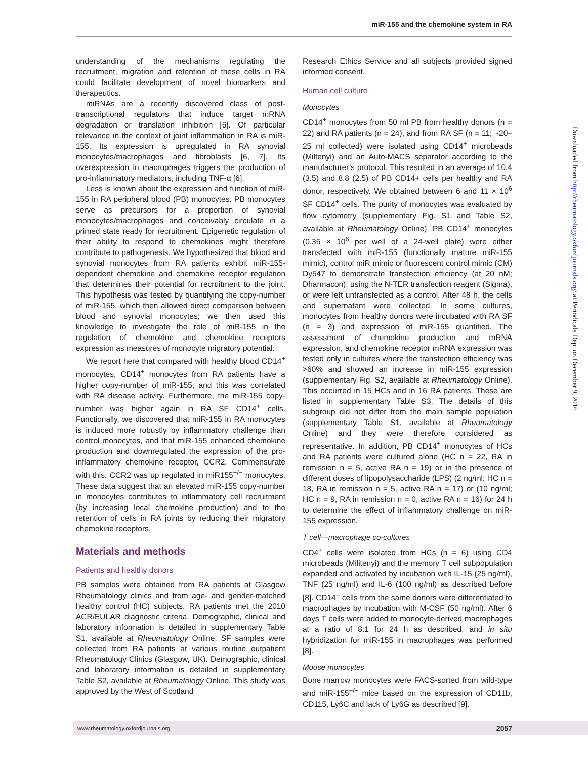miR-155 and the chemokine system in RA
understanding of the mechanisms regulating the recruitment, migration and retention of these cells in RA could facilitate development of novel biomarkers and therapeutics.
miRNAs are a recently discovered class of post-transcriptional regulators that induce target mRNA degradation or translation inhibition [5]. Of particular relevance in the context of joint inflammation in RA is miR-155. Its expression is upregulated in RA synovial monocytes/macrophages and fibroblasts [6, 7]. Its overexpression in macrophages triggers the production of pro-inflammatory mediators, including TNF-α [6].
Less is known about the expression and function of miR-155 in RA peripheral blood (PB) monocytes. PB monocytes serve as precursors for a proportion of synovial monocytes/macrophages and conceivably circulate in a primed state ready for recruitment. Epigenetic regulation of their ability to respond to chemokines might therefore contribute to pathogenesis. We hypothesized that blood and synovial monocytes from RA patients exhibit miR-155-dependent chemokine and chemokine receptor regulation that determines their potential for recruitment to the joint. This hypothesis was tested by quantifying the copy-number of miR-155, which then allowed direct comparison between blood and synovial monocytes; we then used this knowledge to investigate the role of miR-155 in the regulation of chemokine and chemokine receptors expression as measures of monocyte migratory potential.
We report here that compared with healthy blood CD14<sup>+</sup> monocytes, CD14<sup>+</sup> monocytes from RA patients have a higher copy-number of miR-155, and this was correlated with RA disease activity. Furthermore, the miR-155 copy-number was higher again in RA SF CD14<sup>+</sup> cells. Functionally, we discovered that miR-155 in RA monocytes is induced more robustly by inflammatory challenge than control monocytes, and that miR-155 enhanced chemokine production and downregulated the expression of the pro-inflammatory chemokine receptor, CCR2. Commensurate with this, CCR2 was up regulated in miR155<sup>−/−</sup> monocytes. These data suggest that an elevated miR-155 copy-number in monocytes contributes to inflammatory cell recruitment (by increasing local chemokine production) and to the retention of cells in RA joints by reducing their migratory chemokine receptors.
Materials and methods
Patients and healthy donors
PB samples were obtained from RA patients at Glasgow Rheumatology clinics and from age- and gender-matched healthy control (HC) subjects. RA patients met the 2010 ACR/EULAR diagnostic criteria. Demographic, clinical and laboratory information is detailed in supplementary Table S1, available at Rheumatology Online. SF samples were collected from RA patients at various routine outpatient Rheumatology Clinics (Glasgow, UK). Demographic, clinical and laboratory information is detailed in supplementary Table S2, available at Rheumatology Online. This study was approved by the West of Scotland
Research Ethics Service and all subjects provided signed informed consent.
Human cell culture
Monocytes
CD14<sup>+</sup> monocytes from 50 ml PB from healthy donors (n = 22) and RA patients (n = 24), and from RA SF (n = 11; ~20–25 ml collected) were isolated using CD14<sup>+</sup> microbeads (Miltenyi) and an Auto-MACS separator according to the manufacturer’s protocol. This resulted in an average of 10.4 (3.5) and 8.8 (2.5) of PB CD14+ cells per healthy and RA donor, respectively. We obtained between 6 and 11 × 10<sup>6</sup> SF CD14<sup>+</sup> cells. The purity of monocytes was evaluated by flow cytometry (supplementary Fig. S1 and Table S2, available at Rheumatology Online). PB CD14<sup>+</sup> monocytes (0.35 × 10<sup>6</sup> per well of a 24-well plate) were either transfected with miR-155 (functionally mature miR-155 mimic), control miR mimic or fluorescent control mimic (CM) Dy547 to demonstrate transfection efficiency (at 20 nM; Dharmacon), using the N-TER transfection reagent (Sigma), or were left untransfected as a control. After 48 h, the cells and supernatant were collected. In some cultures, monocytes from healthy donors were incubated with RA SF (n = 3) and expression of miR-155 quantified. The assessment of chemokine production and mRNA expression, and chemokine receptor mRNA expression was tested only in cultures where the transfection efficiency was >60% and showed an increase in miR-155 expression (supplementary Fig. S2, available at Rheumatology Online). This occurred in 15 HCs and in 16 RA patients. These are listed in supplementary Table S3. The details of this subgroup did not differ from the main sample population (supplementary Table S1, available at Rheumatology Online) and they were therefore considered as representative. In addition, PB CD14<sup>+</sup> monocytes of HCs and RA patients were cultured alone (HC n = 22, RA in remission n = 5, active RA n = 19) or in the presence of different doses of lipopolysaccharide (LPS) (2 ng/ml; HC n = 18, RA in remission n = 5, active RA n = 17) or (10 ng/ml; HC n = 9, RA in remission n = 0, active RA n = 16) for 24 h to determine the effect of inflammatory challenge on miR-155 expression.
T cell—macrophage co-cultures
CD4<sup>+</sup> cells were isolated from HCs (n = 6) using CD4 microbeads (Militenyi) and the memory T cell subpopulation expanded and activated by incubation with IL-15 (25 ng/ml), TNF (25 ng/ml) and IL-6 (100 ng/ml) as described before [8]. CD14<sup>+</sup> cells from the same donors were differentiated to macrophages by incubation with M-CSF (50 ng/ml). After 6 days T cells were added to monocyte-derived macrophages at a ratio of 8:1 for 24 h as described, and in situ hybridization for miR-155 in macrophages was performed [8].
Mouse monocytes
Bone marrow monocytes were FACS-sorted from wild-type and miR-155<sup>−/−</sup> mice based on the expression of CD11b, CD115, Ly6C and lack of Ly6G as described [9].
Downloaded from http://rheumatology.oxfordjournals.org/ at Periodicals Dept on December 9, 2016
www.rheumatology.oxfordjournals.org 2057